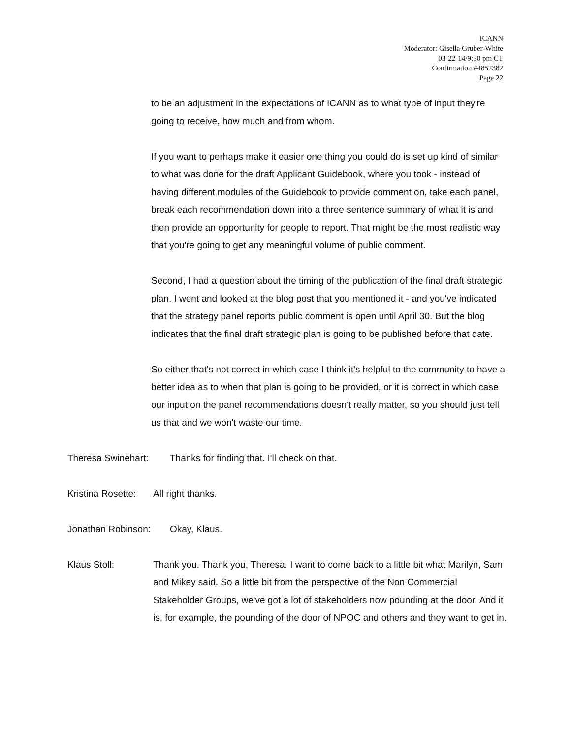ICANN
Moderator: Gisella Gruber-White
03-22-14/9:30 pm CT
Confirmation #4852382
Page 22
to be an adjustment in the expectations of ICANN as to what type of input they're going to receive, how much and from whom.
If you want to perhaps make it easier one thing you could do is set up kind of similar to what was done for the draft Applicant Guidebook, where you took - instead of having different modules of the Guidebook to provide comment on, take each panel, break each recommendation down into a three sentence summary of what it is and then provide an opportunity for people to report. That might be the most realistic way that you're going to get any meaningful volume of public comment.
Second, I had a question about the timing of the publication of the final draft strategic plan. I went and looked at the blog post that you mentioned it - and you've indicated that the strategy panel reports public comment is open until April 30. But the blog indicates that the final draft strategic plan is going to be published before that date.
So either that's not correct in which case I think it's helpful to the community to have a better idea as to when that plan is going to be provided, or it is correct in which case our input on the panel recommendations doesn't really matter, so you should just tell us that and we won't waste our time.
Theresa Swinehart: Thanks for finding that. I'll check on that.
Kristina Rosette: All right thanks.
Jonathan Robinson: Okay, Klaus.
Klaus Stoll: Thank you. Thank you, Theresa. I want to come back to a little bit what Marilyn, Sam and Mikey said. So a little bit from the perspective of the Non Commercial Stakeholder Groups, we've got a lot of stakeholders now pounding at the door. And it is, for example, the pounding of the door of NPOC and others and they want to get in.